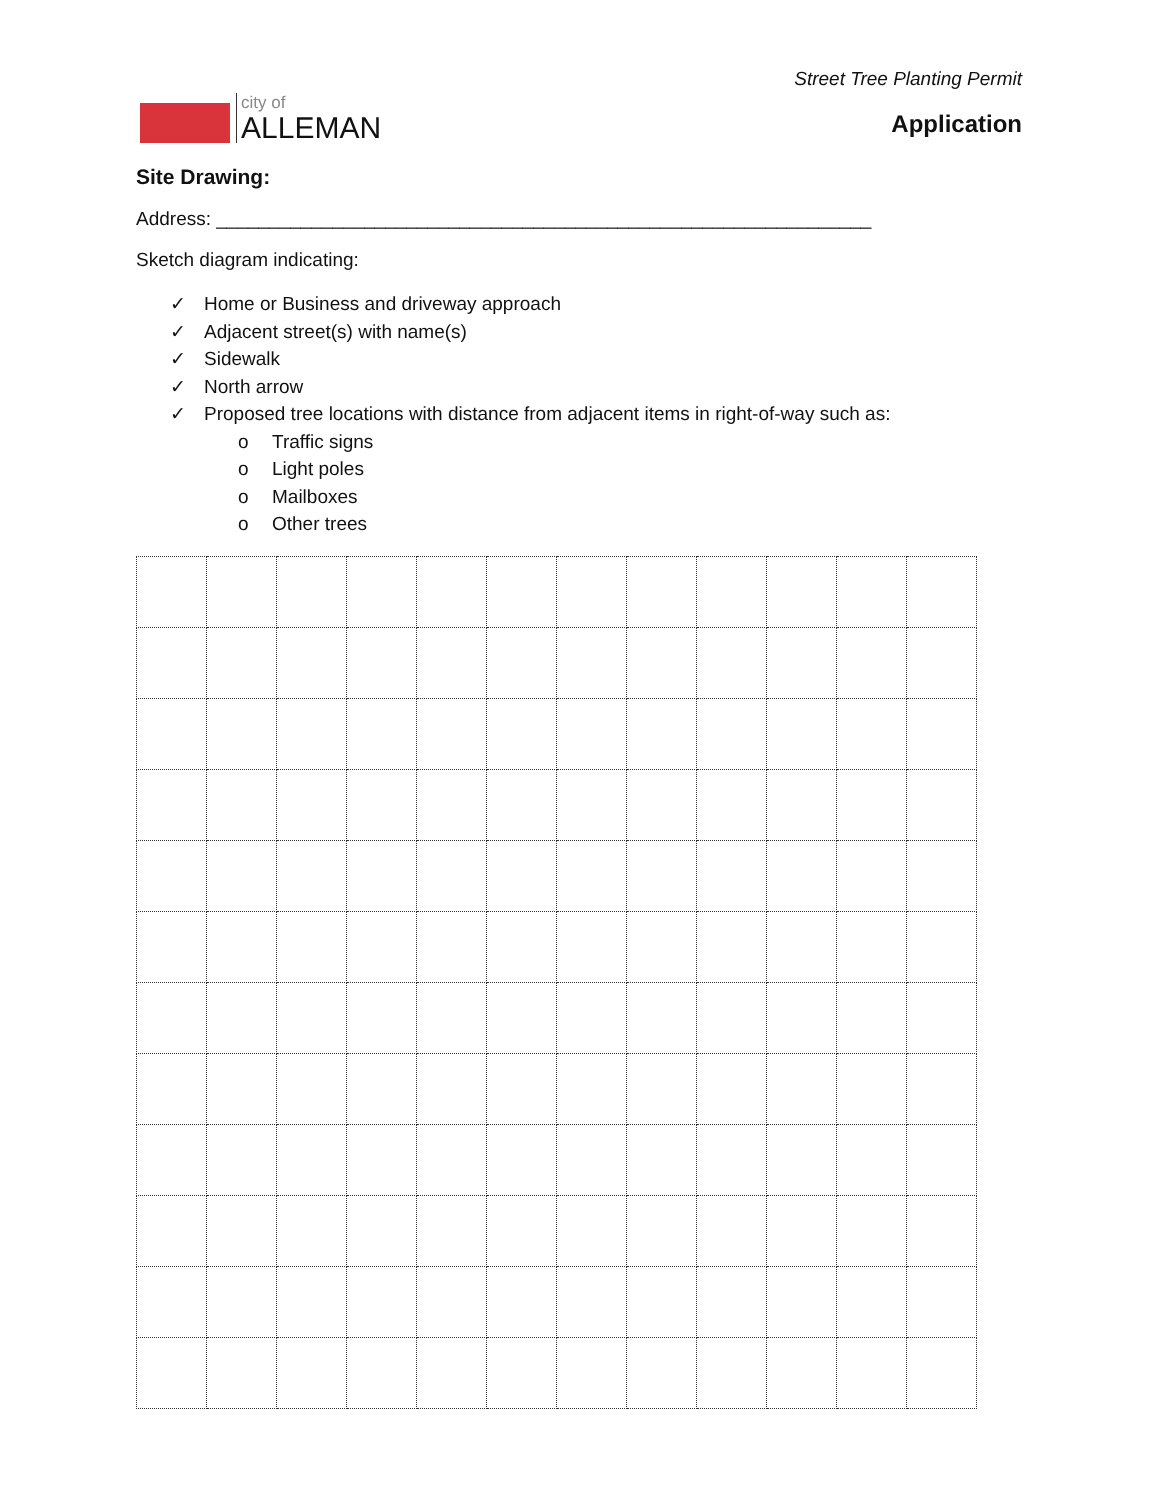city of
ALLEMAN
Street Tree Planting Permit
Application
Site Drawing:
Address: ______________________________________________________________
Sketch diagram indicating:
✓ Home or Business and driveway approach
✓ Adjacent street(s) with name(s)
✓ Sidewalk
✓ North arrow
✓ Proposed tree locations with distance from adjacent items in right-of-way such as:
o Traffic signs
o Light poles
o Mailboxes
o Other trees